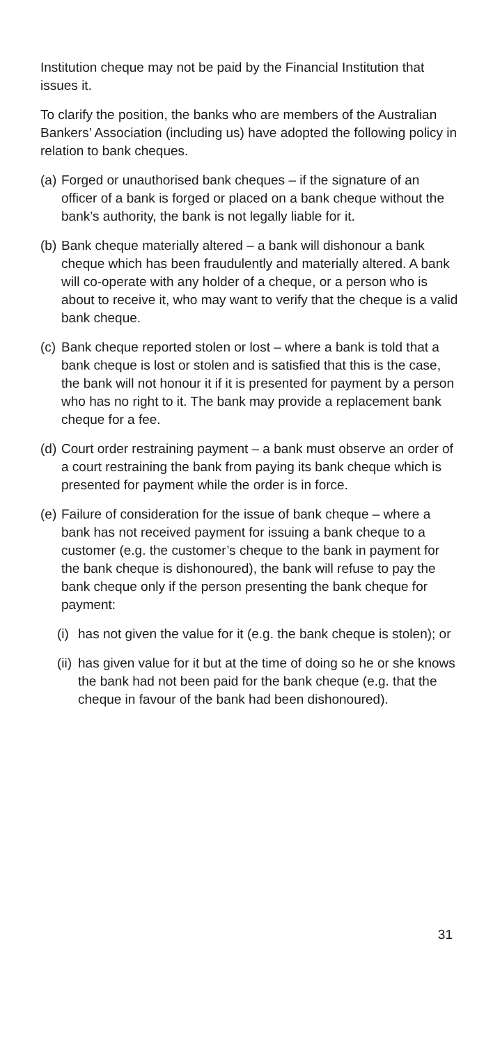Institution cheque may not be paid by the Financial Institution that issues it.
To clarify the position, the banks who are members of the Australian Bankers’ Association (including us) have adopted the following policy in relation to bank cheques.
(a) Forged or unauthorised bank cheques – if the signature of an officer of a bank is forged or placed on a bank cheque without the bank’s authority, the bank is not legally liable for it.
(b) Bank cheque materially altered – a bank will dishonour a bank cheque which has been fraudulently and materially altered. A bank will co-operate with any holder of a cheque, or a person who is about to receive it, who may want to verify that the cheque is a valid bank cheque.
(c) Bank cheque reported stolen or lost – where a bank is told that a bank cheque is lost or stolen and is satisfied that this is the case, the bank will not honour it if it is presented for payment by a person who has no right to it. The bank may provide a replacement bank cheque for a fee.
(d) Court order restraining payment – a bank must observe an order of a court restraining the bank from paying its bank cheque which is presented for payment while the order is in force.
(e) Failure of consideration for the issue of bank cheque – where a bank has not received payment for issuing a bank cheque to a customer (e.g. the customer’s cheque to the bank in payment for the bank cheque is dishonoured), the bank will refuse to pay the bank cheque only if the person presenting the bank cheque for payment:
(i) has not given the value for it (e.g. the bank cheque is stolen); or
(ii) has given value for it but at the time of doing so he or she knows the bank had not been paid for the bank cheque (e.g. that the cheque in favour of the bank had been dishonoured).
31